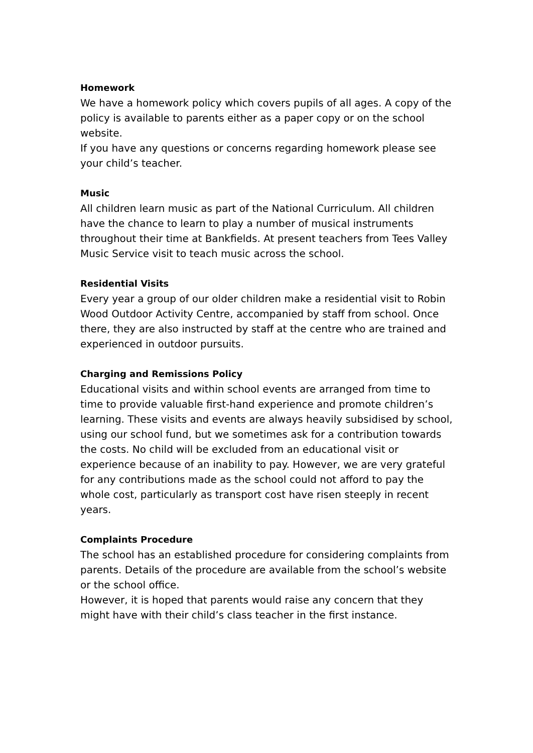Homework
We have a homework policy which covers pupils of all ages. A copy of the policy is available to parents either as a paper copy or on the school website.
If you have any questions or concerns regarding homework please see your child’s teacher.
Music
All children learn music as part of the National Curriculum. All children have the chance to learn to play a number of musical instruments throughout their time at Bankfields. At present teachers from Tees Valley Music Service visit to teach music across the school.
Residential Visits
Every year a group of our older children make a residential visit to Robin Wood Outdoor Activity Centre, accompanied by staff from school. Once there, they are also instructed by staff at the centre who are trained and experienced in outdoor pursuits.
Charging and Remissions Policy
Educational visits and within school events are arranged from time to time to provide valuable first-hand experience and promote children’s learning. These visits and events are always heavily subsidised by school, using our school fund, but we sometimes ask for a contribution towards the costs. No child will be excluded from an educational visit or experience because of an inability to pay. However, we are very grateful for any contributions made as the school could not afford to pay the whole cost, particularly as transport cost have risen steeply in recent years.
Complaints Procedure
The school has an established procedure for considering complaints from parents. Details of the procedure are available from the school’s website or the school office.
However, it is hoped that parents would raise any concern that they might have with their child’s class teacher in the first instance.